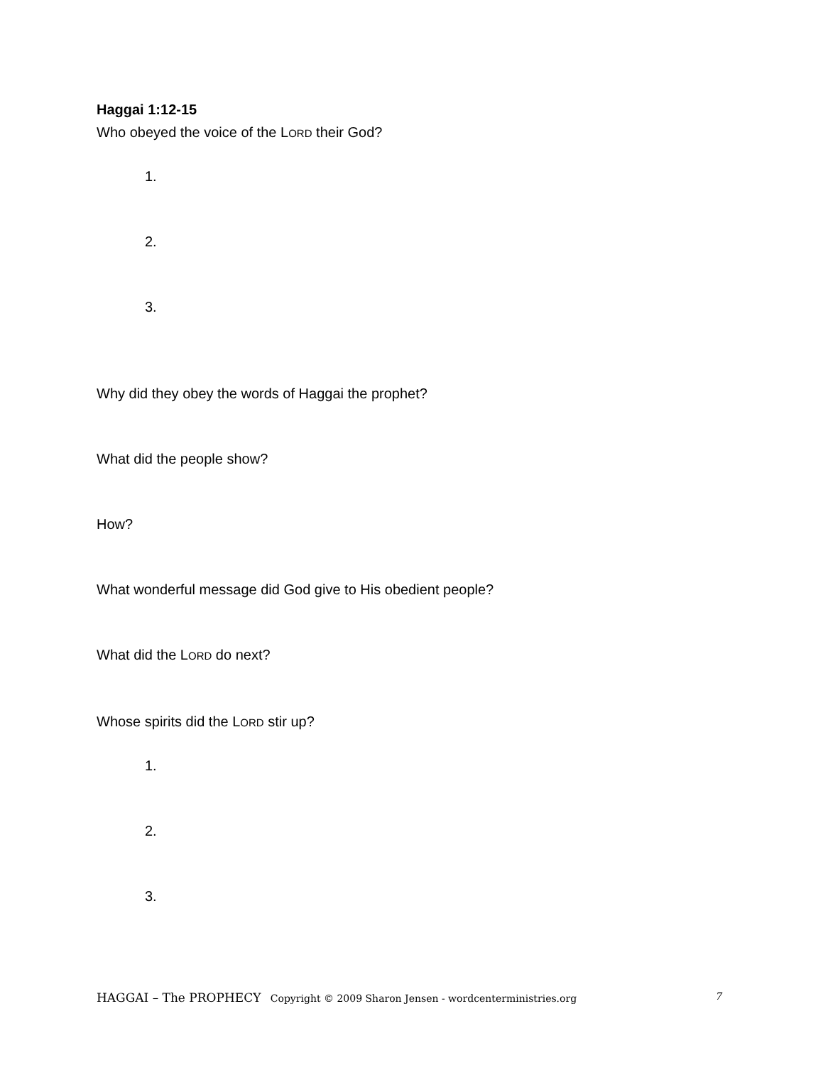Haggai 1:12-15
Who obeyed the voice of the LORD their God?
1.
2.
3.
Why did they obey the words of Haggai the prophet?
What did the people show?
How?
What wonderful message did God give to His obedient people?
What did the LORD do next?
Whose spirits did the LORD stir up?
1.
2.
3.
HAGGAI – The PROPHECY Copyright © 2009 Sharon Jensen - wordcenterministries.org 7